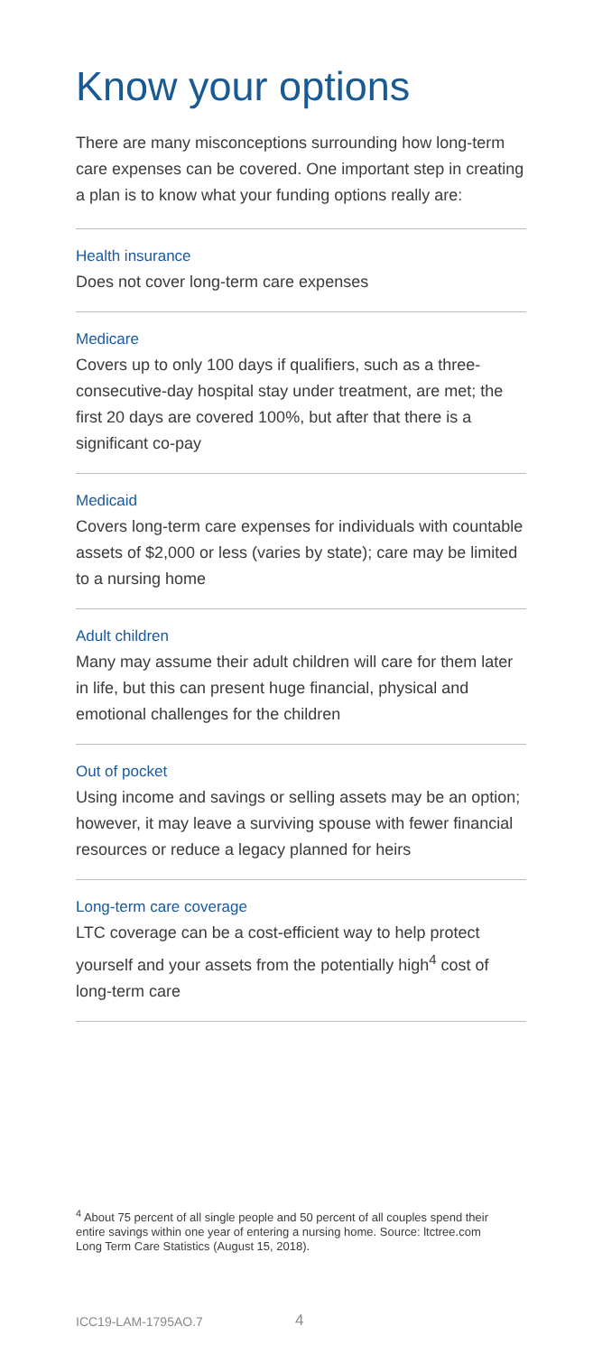Know your options
There are many misconceptions surrounding how long-term care expenses can be covered. One important step in creating a plan is to know what your funding options really are:
Health insurance
Does not cover long-term care expenses
Medicare
Covers up to only 100 days if qualifiers, such as a three-consecutive-day hospital stay under treatment, are met; the first 20 days are covered 100%, but after that there is a significant co-pay
Medicaid
Covers long-term care expenses for individuals with countable assets of $2,000 or less (varies by state); care may be limited to a nursing home
Adult children
Many may assume their adult children will care for them later in life, but this can present huge financial, physical and emotional challenges for the children
Out of pocket
Using income and savings or selling assets may be an option; however, it may leave a surviving spouse with fewer financial resources or reduce a legacy planned for heirs
Long-term care coverage
LTC coverage can be a cost-efficient way to help protect yourself and your assets from the potentially high<sup>4</sup> cost of long-term care
<sup>4</sup> About 75 percent of all single people and 50 percent of all couples spend their entire savings within one year of entering a nursing home. Source: ltctree.com Long Term Care Statistics (August 15, 2018).
ICC19-LAM-1795AO.7 4